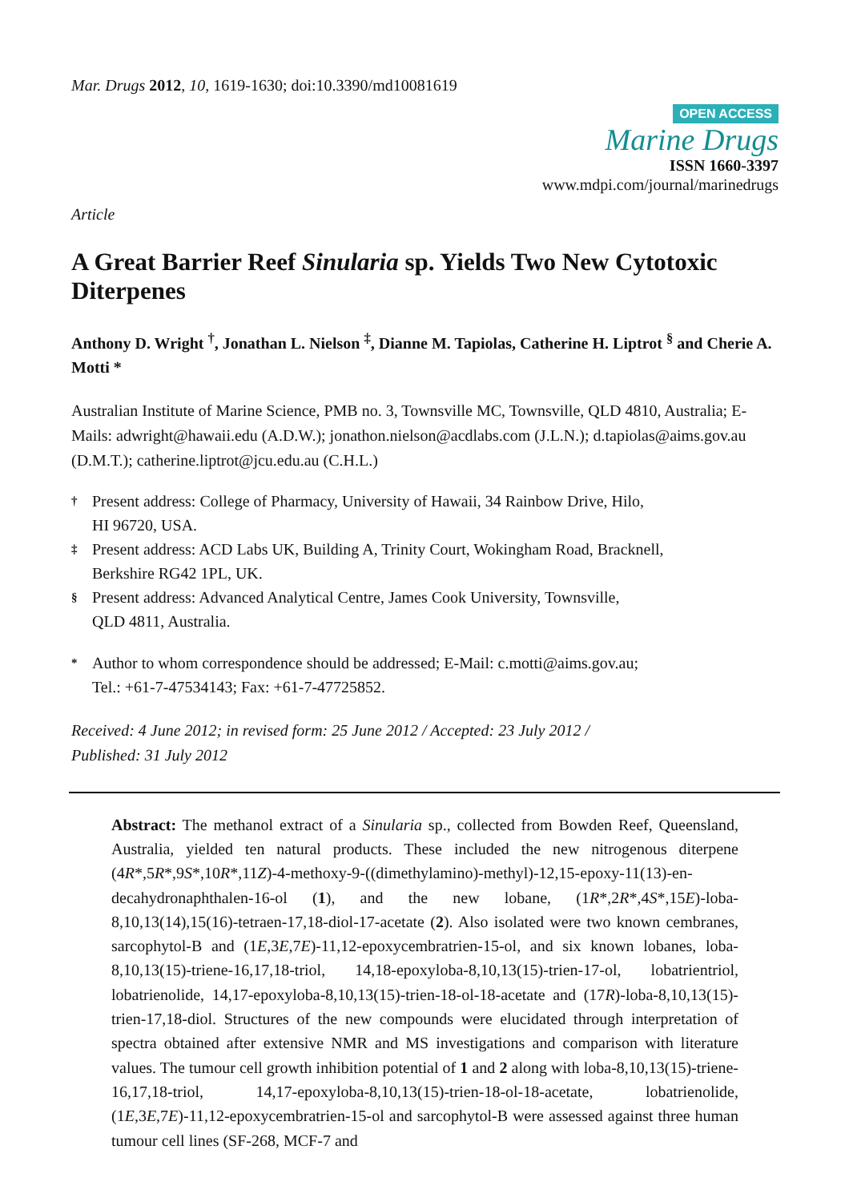Mar. Drugs 2012, 10, 1619-1630; doi:10.3390/md10081619
OPEN ACCESS
Marine Drugs
ISSN 1660-3397
www.mdpi.com/journal/marinedrugs
Article
A Great Barrier Reef Sinularia sp. Yields Two New Cytotoxic Diterpenes
Anthony D. Wright <sup>†</sup>, Jonathan L. Nielson <sup>‡</sup>, Dianne M. Tapiolas, Catherine H. Liptrot <sup>§</sup> and Cherie A. Motti *
Australian Institute of Marine Science, PMB no. 3, Townsville MC, Townsville, QLD 4810, Australia; E-Mails: adwright@hawaii.edu (A.D.W.); jonathon.nielson@acdlabs.com (J.L.N.); d.tapiolas@aims.gov.au (D.M.T.); catherine.liptrot@jcu.edu.au (C.H.L.)
† Present address: College of Pharmacy, University of Hawaii, 34 Rainbow Drive, Hilo,
HI 96720, USA.
‡ Present address: ACD Labs UK, Building A, Trinity Court, Wokingham Road, Bracknell,
Berkshire RG42 1PL, UK.
§ Present address: Advanced Analytical Centre, James Cook University, Townsville,
QLD 4811, Australia.
* Author to whom correspondence should be addressed; E-Mail: c.motti@aims.gov.au;
Tel.: +61-7-47534143; Fax: +61-7-47725852.
Received: 4 June 2012; in revised form: 25 June 2012 / Accepted: 23 July 2012 /
Published: 31 July 2012
Abstract: The methanol extract of a Sinularia sp., collected from Bowden Reef, Queensland, Australia, yielded ten natural products. These included the new nitrogenous diterpene (4R*,5R*,9S*,10R*,11Z)-4-methoxy-9-((dimethylamino)-methyl)-12,15-epoxy-11(13)-en-decahydronaphthalen-16-ol (1), and the new lobane, (1R*,2R*,4S*,15E)-loba-8,10,13(14),15(16)-tetraen-17,18-diol-17-acetate (2). Also isolated were two known cembranes, sarcophytol-B and (1E,3E,7E)-11,12-epoxycembratrien-15-ol, and six known lobanes, loba-8,10,13(15)-triene-16,17,18-triol, 14,18-epoxyloba-8,10,13(15)-trien-17-ol, lobatrientriol, lobatrienolide, 14,17-epoxyloba-8,10,13(15)-trien-18-ol-18-acetate and (17R)-loba-8,10,13(15)-trien-17,18-diol. Structures of the new compounds were elucidated through interpretation of spectra obtained after extensive NMR and MS investigations and comparison with literature values. The tumour cell growth inhibition potential of 1 and 2 along with loba-8,10,13(15)-triene-16,17,18-triol, 14,17-epoxyloba-8,10,13(15)-trien-18-ol-18-acetate, lobatrienolide, (1E,3E,7E)-11,12-epoxycembratrien-15-ol and sarcophytol-B were assessed against three human tumour cell lines (SF-268, MCF-7 and